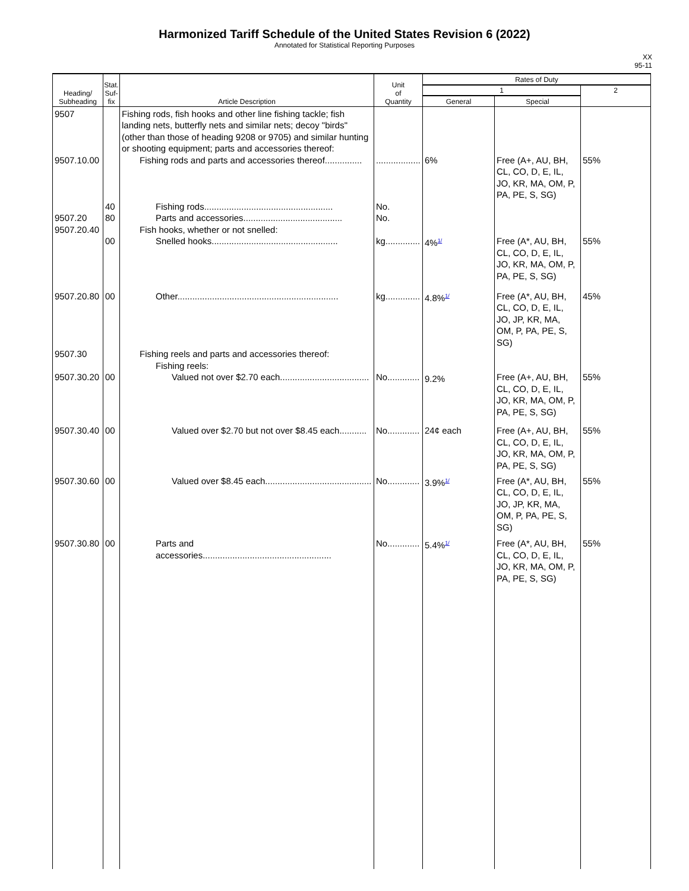Harmonized Tariff Schedule of the United States Revision 6 (2022)
Annotated for Statistical Reporting Purposes
XX
95-11
| Heading/ Subheading | Stat. Suf- fix | Article Description | Unit of Quantity | Rates of Duty | | |
| --- | --- | --- | --- | --- | --- | --- |
| | | | | 1 | | 2 |
| | | | | General | Special | |
| 9507 9507.10.00 9507.20 9507.20.40 | 40 80 00 | Fishing rods, fish hooks and other line fishing tackle; fish landing nets, butterfly nets and similar nets; decoy "birds" (other than those of heading 9208 or 9705) and similar hunting or shooting equipment; parts and accessories thereof: Fishing rods and parts and accessories thereof............... Fishing rods.................................................... Parts and accessories........................................ Fish hooks, whether or not snelled: Snelled hooks................................................... | .................. No. No. kg.............. | 6% 4%<sup>1/</sup> | Free (A+, AU, BH, CL, CO, D, E, IL, JO, KR, MA, OM, P, PA, PE, S, SG) Free (A*, AU, BH, CL, CO, D, E, IL, JO, KR, MA, OM, P, PA, PE, S, SG) | 55% 55% |
| 9507.20.80 9507.30 9507.30.20 | 00 00 | Other................................................................. Fishing reels and parts and accessories thereof: Fishing reels: Valued not over $2.70 each.................................... | kg.............. No............. | 4.8%<sup>1/</sup> 9.2% | Free (A*, AU, BH, CL, CO, D, E, IL, JO, JP, KR, MA, OM, P, PA, PE, S, SG) Free (A+, AU, BH, CL, CO, D, E, IL, JO, KR, MA, OM, P, PA, PE, S, SG) | 45% 55% |
| 9507.30.40 | 00 | Valued over $2.70 but not over $8.45 each........... | No............. | 24¢ each | Free (A+, AU, BH, CL, CO, D, E, IL, JO, KR, MA, OM, P, PA, PE, S, SG) | 55% |
| 9507.30.60 | 00 | Valued over $8.45 each........................................... | No............. | 3.9%<sup>1/</sup> | Free (A*, AU, BH, CL, CO, D, E, IL, JO, JP, KR, MA, OM, P, PA, PE, S, SG) | 55% |
| 9507.30.80 | 00 | Parts and accessories.................................................... | No............. | 5.4%<sup>1/</sup> | Free (A*, AU, BH, CL, CO, D, E, IL, JO, KR, MA, OM, P, PA, PE, S, SG) | 55% |